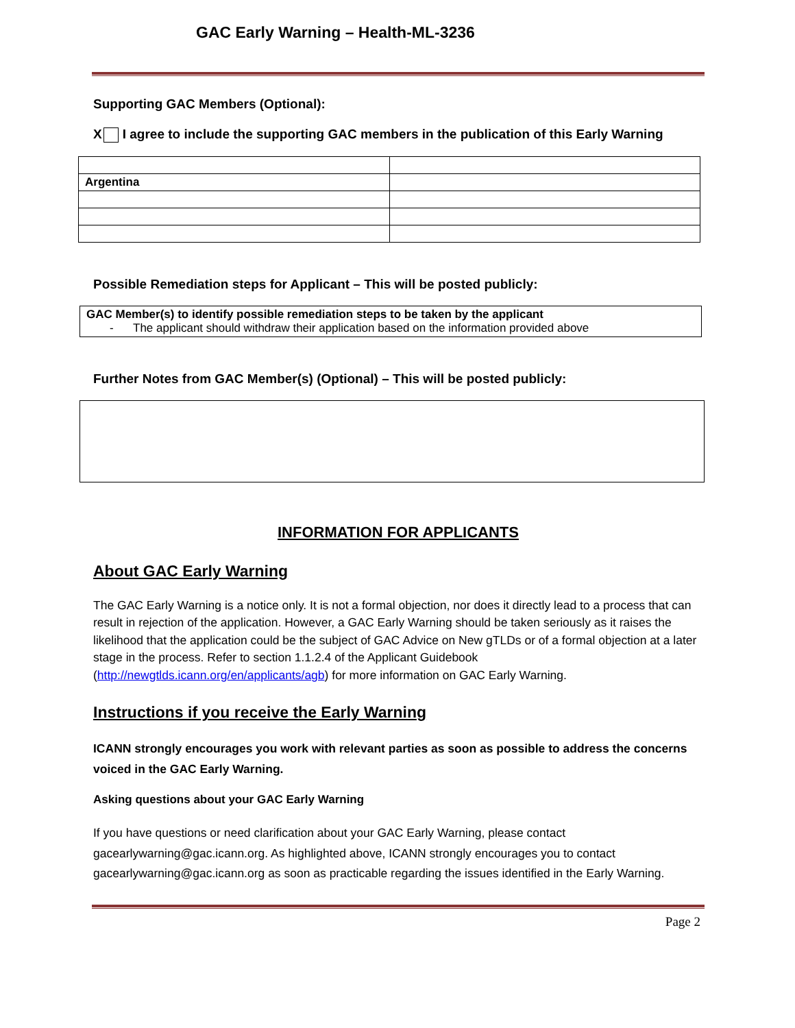GAC Early Warning – Health-ML-3236
Supporting GAC Members (Optional):
X I agree to include the supporting GAC members in the publication of this Early Warning
| Argentina | |
Possible Remediation steps for Applicant – This will be posted publicly:
GAC Member(s) to identify possible remediation steps to be taken by the applicant
- The applicant should withdraw their application based on the information provided above
Further Notes from GAC Member(s) (Optional) – This will be posted publicly:
INFORMATION FOR APPLICANTS
About GAC Early Warning
The GAC Early Warning is a notice only. It is not a formal objection, nor does it directly lead to a process that can result in rejection of the application. However, a GAC Early Warning should be taken seriously as it raises the likelihood that the application could be the subject of GAC Advice on New gTLDs or of a formal objection at a later stage in the process. Refer to section 1.1.2.4 of the Applicant Guidebook (http://newgtlds.icann.org/en/applicants/agb) for more information on GAC Early Warning.
Instructions if you receive the Early Warning
ICANN strongly encourages you work with relevant parties as soon as possible to address the concerns voiced in the GAC Early Warning.
Asking questions about your GAC Early Warning
If you have questions or need clarification about your GAC Early Warning, please contact gacearlywarning@gac.icann.org. As highlighted above, ICANN strongly encourages you to contact gacearlywarning@gac.icann.org as soon as practicable regarding the issues identified in the Early Warning.
Page 2